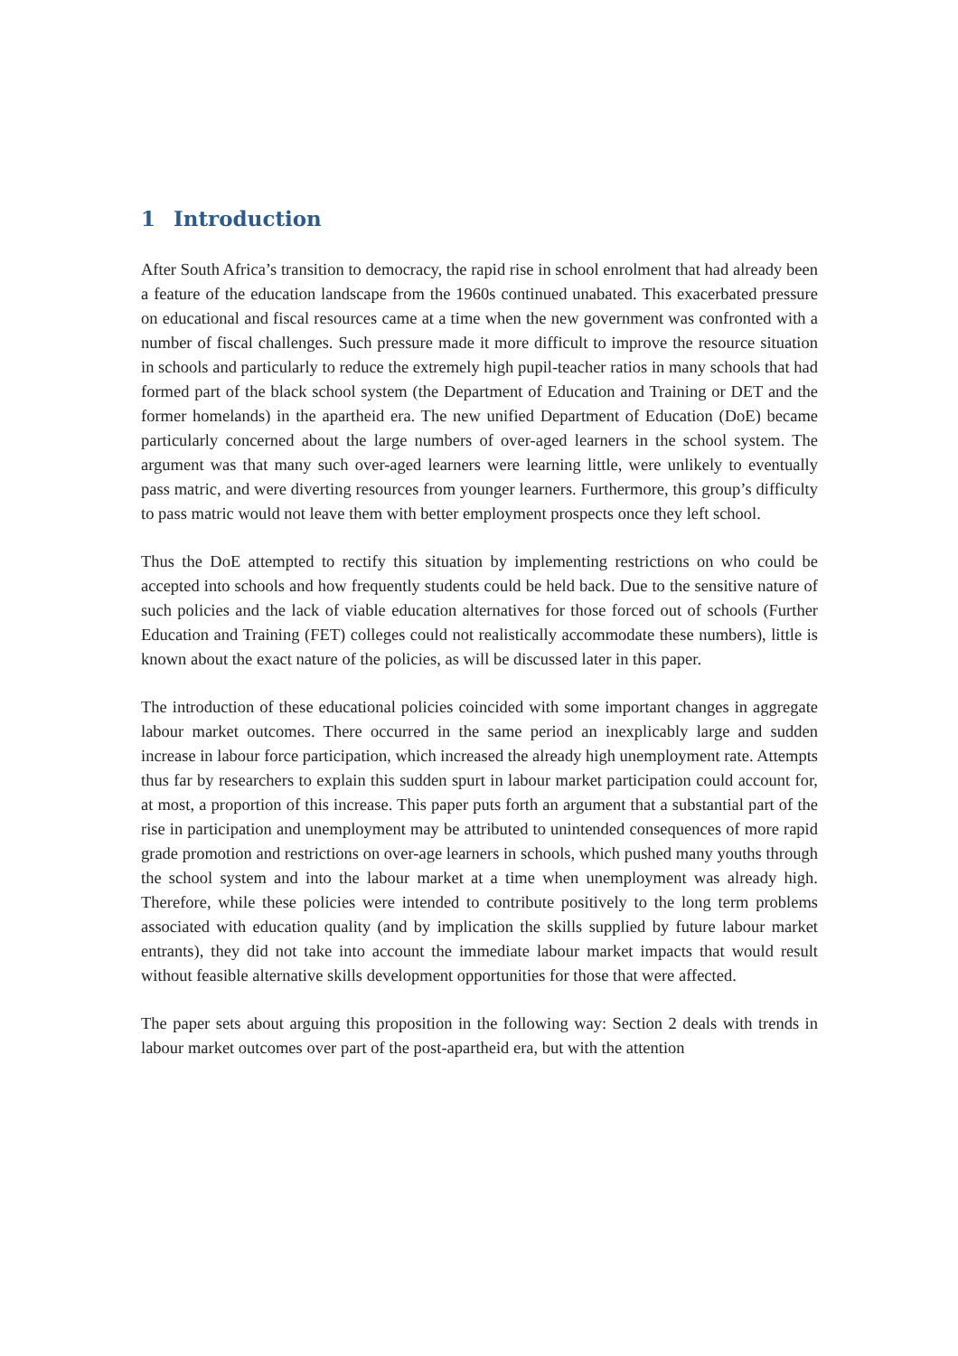1 Introduction
After South Africa’s transition to democracy, the rapid rise in school enrolment that had already been a feature of the education landscape from the 1960s continued unabated. This exacerbated pressure on educational and fiscal resources came at a time when the new government was confronted with a number of fiscal challenges. Such pressure made it more difficult to improve the resource situation in schools and particularly to reduce the extremely high pupil-teacher ratios in many schools that had formed part of the black school system (the Department of Education and Training or DET and the former homelands) in the apartheid era. The new unified Department of Education (DoE) became particularly concerned about the large numbers of over-aged learners in the school system. The argument was that many such over-aged learners were learning little, were unlikely to eventually pass matric, and were diverting resources from younger learners. Furthermore, this group’s difficulty to pass matric would not leave them with better employment prospects once they left school.
Thus the DoE attempted to rectify this situation by implementing restrictions on who could be accepted into schools and how frequently students could be held back. Due to the sensitive nature of such policies and the lack of viable education alternatives for those forced out of schools (Further Education and Training (FET) colleges could not realistically accommodate these numbers), little is known about the exact nature of the policies, as will be discussed later in this paper.
The introduction of these educational policies coincided with some important changes in aggregate labour market outcomes. There occurred in the same period an inexplicably large and sudden increase in labour force participation, which increased the already high unemployment rate. Attempts thus far by researchers to explain this sudden spurt in labour market participation could account for, at most, a proportion of this increase. This paper puts forth an argument that a substantial part of the rise in participation and unemployment may be attributed to unintended consequences of more rapid grade promotion and restrictions on over-age learners in schools, which pushed many youths through the school system and into the labour market at a time when unemployment was already high. Therefore, while these policies were intended to contribute positively to the long term problems associated with education quality (and by implication the skills supplied by future labour market entrants), they did not take into account the immediate labour market impacts that would result without feasible alternative skills development opportunities for those that were affected.
The paper sets about arguing this proposition in the following way: Section 2 deals with trends in labour market outcomes over part of the post-apartheid era, but with the attention